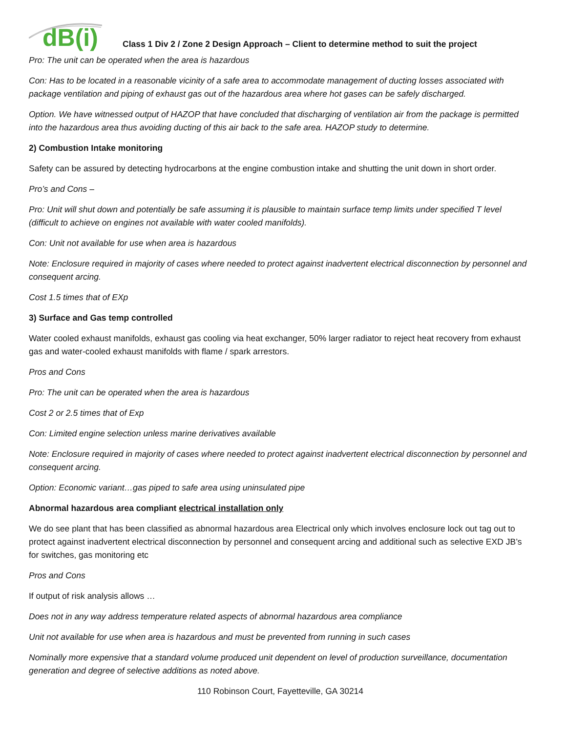dB(i)
Class 1 Div 2 / Zone 2 Design Approach – Client to determine method to suit the project
Pro: The unit can be operated when the area is hazardous
Con: Has to be located in a reasonable vicinity of a safe area to accommodate management of ducting losses associated with package ventilation and piping of exhaust gas out of the hazardous area where hot gases can be safely discharged.
Option. We have witnessed output of HAZOP that have concluded that discharging of ventilation air from the package is permitted into the hazardous area thus avoiding ducting of this air back to the safe area. HAZOP study to determine.
2) Combustion Intake monitoring
Safety can be assured by detecting hydrocarbons at the engine combustion intake and shutting the unit down in short order.
Pro’s and Cons –
Pro: Unit will shut down and potentially be safe assuming it is plausible to maintain surface temp limits under specified T level (difficult to achieve on engines not available with water cooled manifolds).
Con: Unit not available for use when area is hazardous
Note: Enclosure required in majority of cases where needed to protect against inadvertent electrical disconnection by personnel and consequent arcing.
Cost 1.5 times that of EXp
3) Surface and Gas temp controlled
Water cooled exhaust manifolds, exhaust gas cooling via heat exchanger, 50% larger radiator to reject heat recovery from exhaust gas and water-cooled exhaust manifolds with flame / spark arrestors.
Pros and Cons
Pro: The unit can be operated when the area is hazardous
Cost 2 or 2.5 times that of Exp
Con: Limited engine selection unless marine derivatives available
Note: Enclosure required in majority of cases where needed to protect against inadvertent electrical disconnection by personnel and consequent arcing.
Option: Economic variant…gas piped to safe area using uninsulated pipe
Abnormal hazardous area compliant electrical installation only
We do see plant that has been classified as abnormal hazardous area Electrical only which involves enclosure lock out tag out to protect against inadvertent electrical disconnection by personnel and consequent arcing and additional such as selective EXD JB’s for switches, gas monitoring etc
Pros and Cons
If output of risk analysis allows …
Does not in any way address temperature related aspects of abnormal hazardous area compliance
Unit not available for use when area is hazardous and must be prevented from running in such cases
Nominally more expensive that a standard volume produced unit dependent on level of production surveillance, documentation generation and degree of selective additions as noted above.
110 Robinson Court, Fayetteville, GA 30214